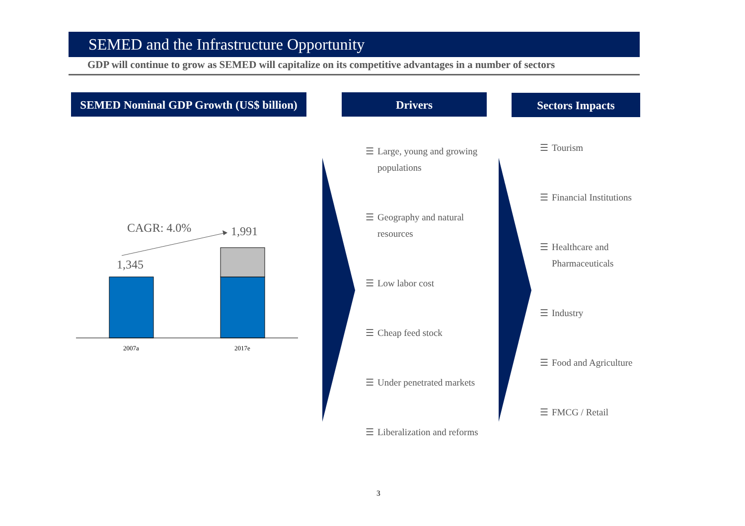SEMED and the Infrastructure Opportunity
GDP will continue to grow as SEMED will capitalize on its competitive advantages in a number of sectors
SEMED Nominal GDP Growth (US$ billion)
Drivers Sectors Impacts
CAGR: 4.0% 1,991
1,345
2007a 2017e
☰ Large, young and growing populations
☰ Geography and natural resources
☰ Low labor cost
☰ Cheap feed stock
☰ Under penetrated markets
☰ Liberalization and reforms
☰ Tourism
☰ Financial Institutions
☰ Healthcare and Pharmaceuticals
☰ Industry
☰ Food and Agriculture
☰ FMCG / Retail
3